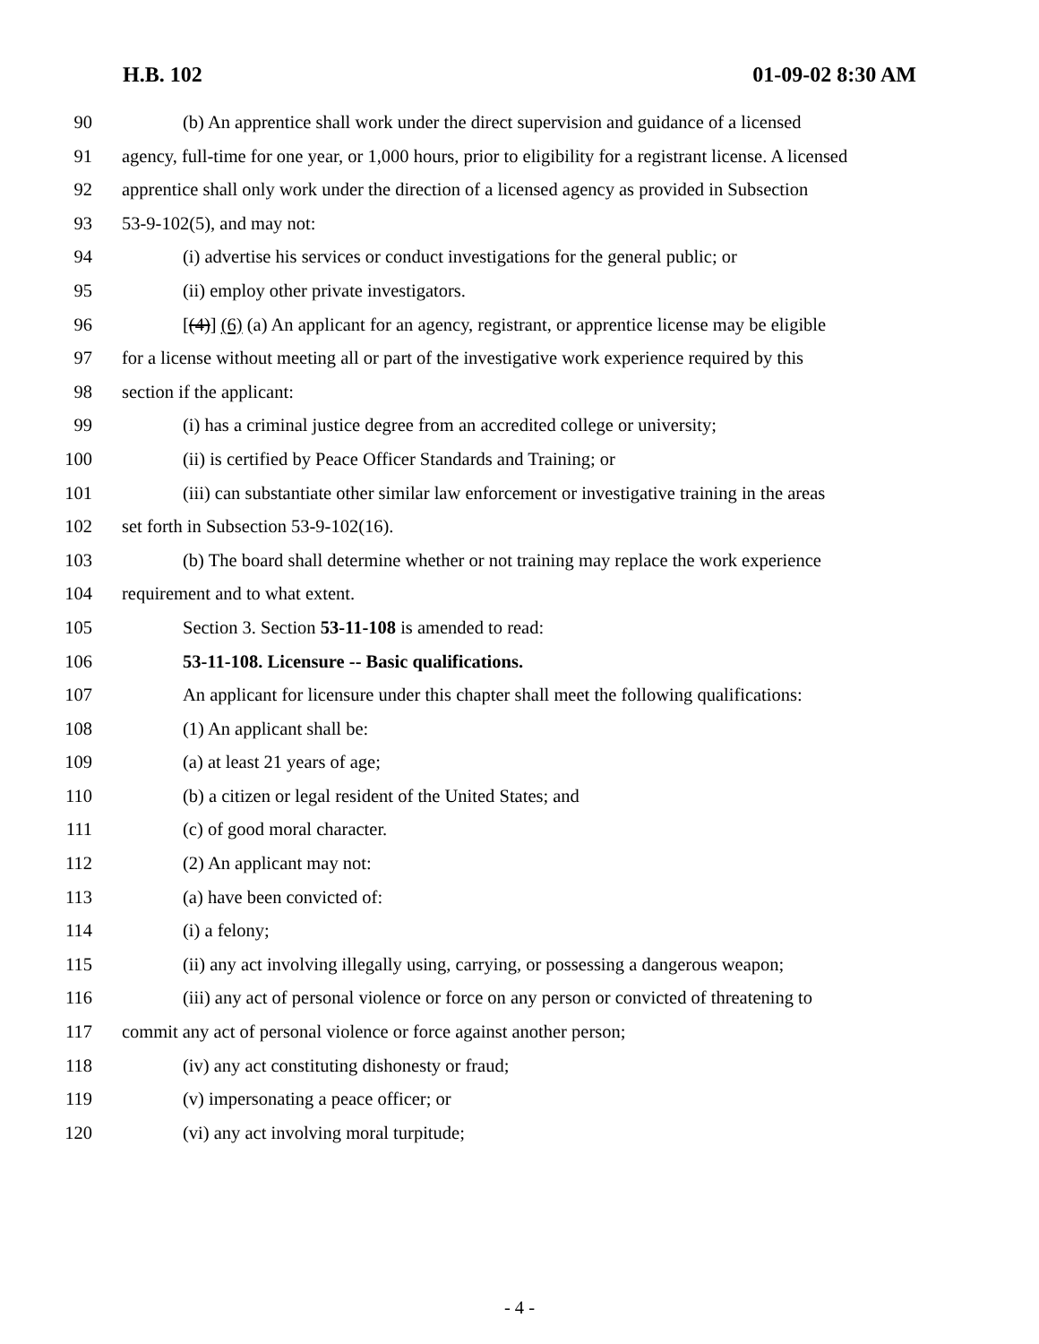H.B. 102 01-09-02 8:30 AM
90 (b) An apprentice shall work under the direct supervision and guidance of a licensed
91 agency, full-time for one year, or 1,000 hours, prior to eligibility for a registrant license. A licensed
92 apprentice shall only work under the direction of a licensed agency as provided in Subsection
93 53-9-102(5), and may not:
94 (i) advertise his services or conduct investigations for the general public; or
95 (ii) employ other private investigators.
96 [(4)] (6) (a) An applicant for an agency, registrant, or apprentice license may be eligible
97 for a license without meeting all or part of the investigative work experience required by this
98 section if the applicant:
99 (i) has a criminal justice degree from an accredited college or university;
100 (ii) is certified by Peace Officer Standards and Training; or
101 (iii) can substantiate other similar law enforcement or investigative training in the areas
102 set forth in Subsection 53-9-102(16).
103 (b) The board shall determine whether or not training may replace the work experience
104 requirement and to what extent.
105 Section 3. Section 53-11-108 is amended to read:
106 53-11-108. Licensure -- Basic qualifications.
107 An applicant for licensure under this chapter shall meet the following qualifications:
108 (1) An applicant shall be:
109 (a) at least 21 years of age;
110 (b) a citizen or legal resident of the United States; and
111 (c) of good moral character.
112 (2) An applicant may not:
113 (a) have been convicted of:
114 (i) a felony;
115 (ii) any act involving illegally using, carrying, or possessing a dangerous weapon;
116 (iii) any act of personal violence or force on any person or convicted of threatening to
117 commit any act of personal violence or force against another person;
118 (iv) any act constituting dishonesty or fraud;
119 (v) impersonating a peace officer; or
120 (vi) any act involving moral turpitude;
- 4 -